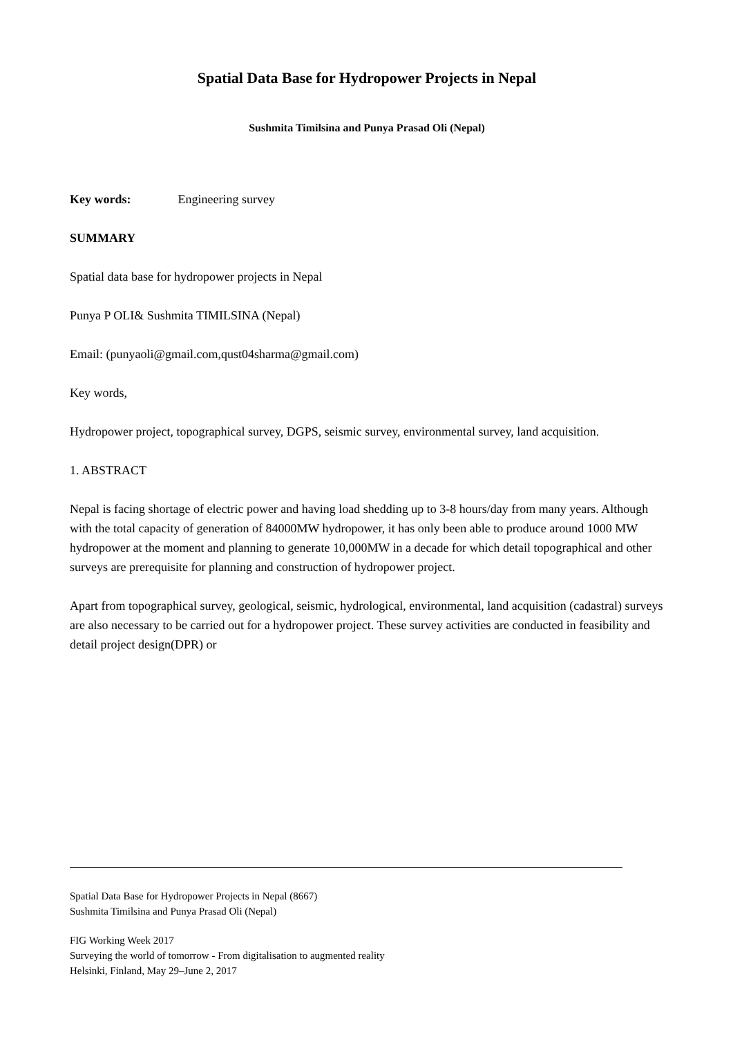Spatial Data Base for Hydropower Projects in Nepal
Sushmita Timilsina and Punya Prasad Oli (Nepal)
Key words: Engineering survey
SUMMARY
Spatial data base for hydropower projects in Nepal
Punya P OLI& Sushmita TIMILSINA (Nepal)
Email: (punyaoli@gmail.com,qust04sharma@gmail.com)
Key words,
Hydropower project, topographical survey, DGPS, seismic survey, environmental survey, land acquisition.
1. ABSTRACT
Nepal is facing shortage of electric power and having load shedding up to 3-8 hours/day from many years. Although with the total capacity of generation of 84000MW hydropower, it has only been able to produce around 1000 MW hydropower at the moment and planning to generate 10,000MW in a decade for which detail topographical and other surveys are prerequisite for planning and construction of hydropower project.
Apart from topographical survey, geological, seismic, hydrological, environmental, land acquisition (cadastral) surveys are also necessary to be carried out for a hydropower project. These survey activities are conducted in feasibility and detail project design(DPR) or
Spatial Data Base for Hydropower Projects in Nepal (8667)
Sushmita Timilsina and Punya Prasad Oli (Nepal)
FIG Working Week 2017
Surveying the world of tomorrow - From digitalisation to augmented reality
Helsinki, Finland, May 29–June 2, 2017